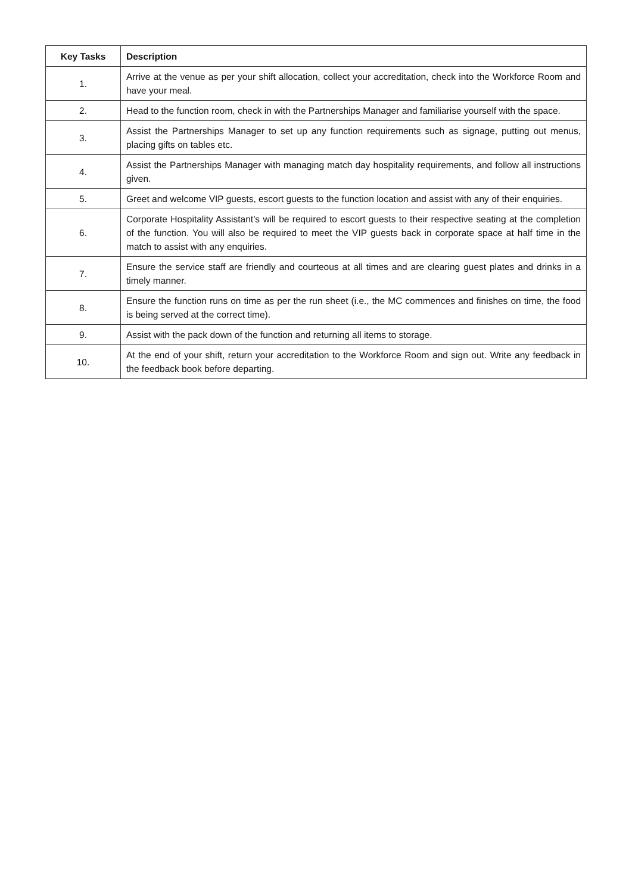| Key Tasks | Description |
| --- | --- |
| 1. | Arrive at the venue as per your shift allocation, collect your accreditation, check into the Workforce Room and have your meal. |
| 2. | Head to the function room, check in with the Partnerships Manager and familiarise yourself with the space. |
| 3. | Assist the Partnerships Manager to set up any function requirements such as signage, putting out menus, placing gifts on tables etc. |
| 4. | Assist the Partnerships Manager with managing match day hospitality requirements, and follow all instructions given. |
| 5. | Greet and welcome VIP guests, escort guests to the function location and assist with any of their enquiries. |
| 6. | Corporate Hospitality Assistant’s will be required to escort guests to their respective seating at the completion of the function. You will also be required to meet the VIP guests back in corporate space at half time in the match to assist with any enquiries. |
| 7. | Ensure the service staff are friendly and courteous at all times and are clearing guest plates and drinks in a timely manner. |
| 8. | Ensure the function runs on time as per the run sheet (i.e., the MC commences and finishes on time, the food is being served at the correct time). |
| 9. | Assist with the pack down of the function and returning all items to storage. |
| 10. | At the end of your shift, return your accreditation to the Workforce Room and sign out. Write any feedback in the feedback book before departing. |